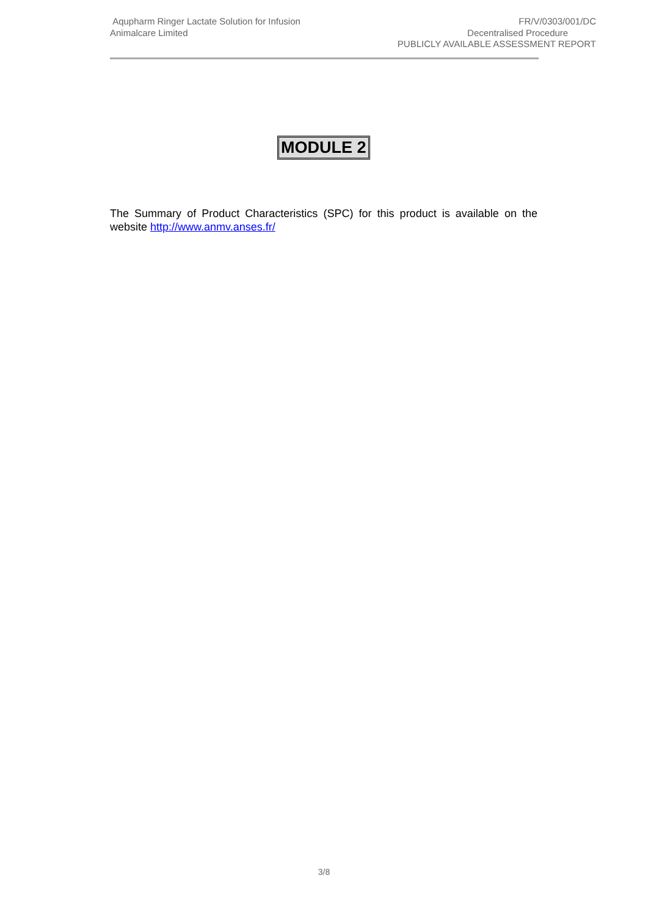Aqupharm Ringer Lactate Solution for Infusion
Animalcare Limited
FR/V/0303/001/DC
Decentralised Procedure
PUBLICLY AVAILABLE ASSESSMENT REPORT
MODULE 2
The Summary of Product Characteristics (SPC) for this product is available on the website http://www.anmv.anses.fr/
3/8